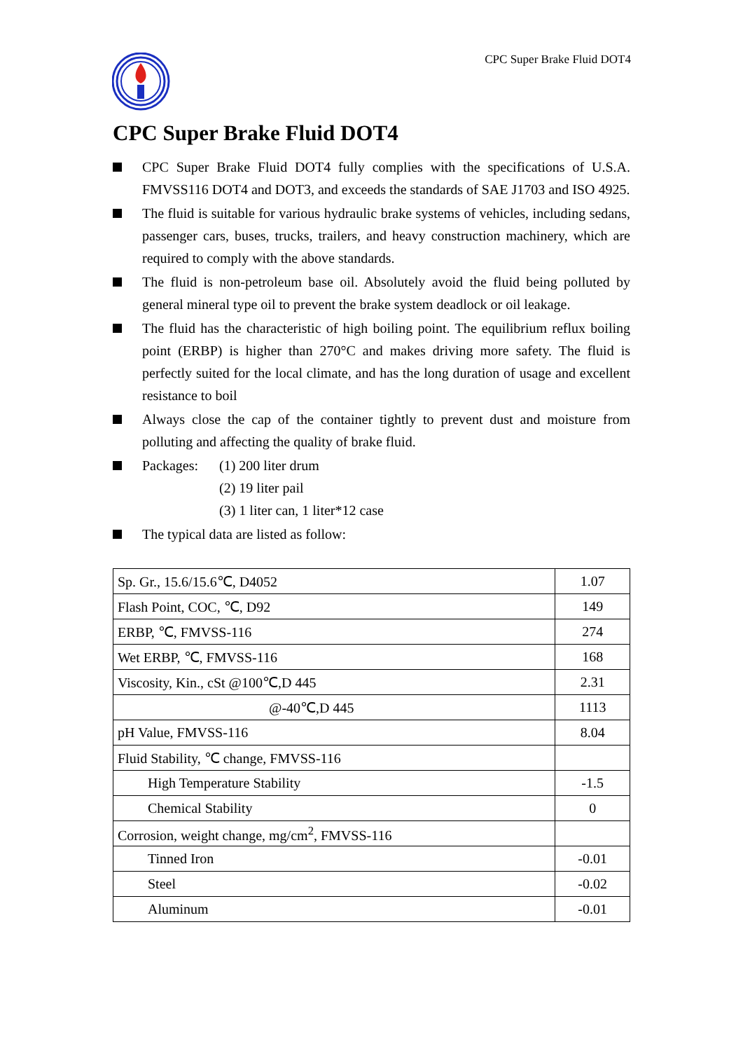CPC Super Brake Fluid DOT4
CPC Super Brake Fluid DOT4
CPC Super Brake Fluid DOT4 fully complies with the specifications of U.S.A. FMVSS116 DOT4 and DOT3, and exceeds the standards of SAE J1703 and ISO 4925.
The fluid is suitable for various hydraulic brake systems of vehicles, including sedans, passenger cars, buses, trucks, trailers, and heavy construction machinery, which are required to comply with the above standards.
The fluid is non-petroleum base oil. Absolutely avoid the fluid being polluted by general mineral type oil to prevent the brake system deadlock or oil leakage.
The fluid has the characteristic of high boiling point. The equilibrium reflux boiling point (ERBP) is higher than 270°C and makes driving more safety. The fluid is perfectly suited for the local climate, and has the long duration of usage and excellent resistance to boil
Always close the cap of the container tightly to prevent dust and moisture from polluting and affecting the quality of brake fluid.
Packages: (1) 200 liter drum
(2) 19 liter pail
(3) 1 liter can, 1 liter*12 case
The typical data are listed as follow:
| Sp. Gr., 15.6/15.6℃, D4052 | 1.07 |
| Flash Point, COC, ℃, D92 | 149 |
| ERBP, ℃, FMVSS-116 | 274 |
| Wet ERBP, ℃, FMVSS-116 | 168 |
| Viscosity, Kin., cSt @100℃,D 445 | 2.31 |
| @-40℃,D 445 | 1113 |
| pH Value, FMVSS-116 | 8.04 |
| Fluid Stability, ℃ change, FMVSS-116 | |
| High Temperature Stability | -1.5 |
| Chemical Stability | 0 |
| Corrosion, weight change, mg/cm<sup>2</sup>, FMVSS-116 | |
| Tinned Iron | -0.01 |
| Steel | -0.02 |
| Aluminum | -0.01 |